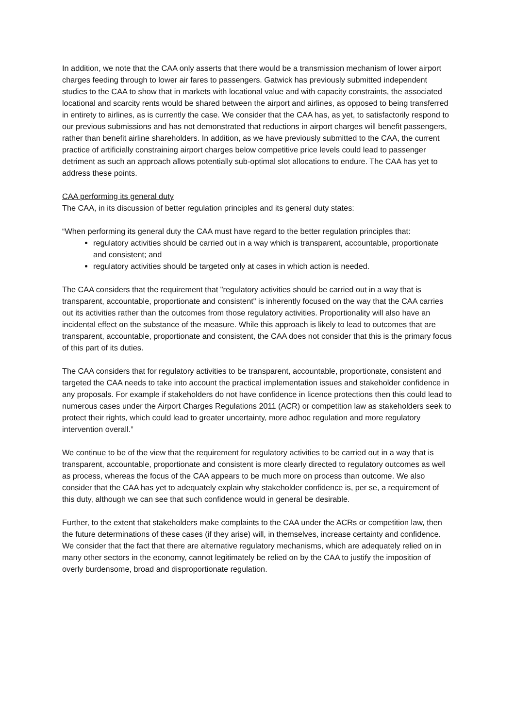In addition, we note that the CAA only asserts that there would be a transmission mechanism of lower airport charges feeding through to lower air fares to passengers. Gatwick has previously submitted independent studies to the CAA to show that in markets with locational value and with capacity constraints, the associated locational and scarcity rents would be shared between the airport and airlines, as opposed to being transferred in entirety to airlines, as is currently the case. We consider that the CAA has, as yet, to satisfactorily respond to our previous submissions and has not demonstrated that reductions in airport charges will benefit passengers, rather than benefit airline shareholders. In addition, as we have previously submitted to the CAA, the current practice of artificially constraining airport charges below competitive price levels could lead to passenger detriment as such an approach allows potentially sub-optimal slot allocations to endure. The CAA has yet to address these points.
CAA performing its general duty
The CAA, in its discussion of better regulation principles and its general duty states:
“When performing its general duty the CAA must have regard to the better regulation principles that:
regulatory activities should be carried out in a way which is transparent, accountable, proportionate and consistent; and
regulatory activities should be targeted only at cases in which action is needed.
The CAA considers that the requirement that "regulatory activities should be carried out in a way that is transparent, accountable, proportionate and consistent" is inherently focused on the way that the CAA carries out its activities rather than the outcomes from those regulatory activities. Proportionality will also have an incidental effect on the substance of the measure. While this approach is likely to lead to outcomes that are transparent, accountable, proportionate and consistent, the CAA does not consider that this is the primary focus of this part of its duties.
The CAA considers that for regulatory activities to be transparent, accountable, proportionate, consistent and targeted the CAA needs to take into account the practical implementation issues and stakeholder confidence in any proposals. For example if stakeholders do not have confidence in licence protections then this could lead to numerous cases under the Airport Charges Regulations 2011 (ACR) or competition law as stakeholders seek to protect their rights, which could lead to greater uncertainty, more adhoc regulation and more regulatory intervention overall.”
We continue to be of the view that the requirement for regulatory activities to be carried out in a way that is transparent, accountable, proportionate and consistent is more clearly directed to regulatory outcomes as well as process, whereas the focus of the CAA appears to be much more on process than outcome. We also consider that the CAA has yet to adequately explain why stakeholder confidence is, per se, a requirement of this duty, although we can see that such confidence would in general be desirable.
Further, to the extent that stakeholders make complaints to the CAA under the ACRs or competition law, then the future determinations of these cases (if they arise) will, in themselves, increase certainty and confidence. We consider that the fact that there are alternative regulatory mechanisms, which are adequately relied on in many other sectors in the economy, cannot legitimately be relied on by the CAA to justify the imposition of overly burdensome, broad and disproportionate regulation.